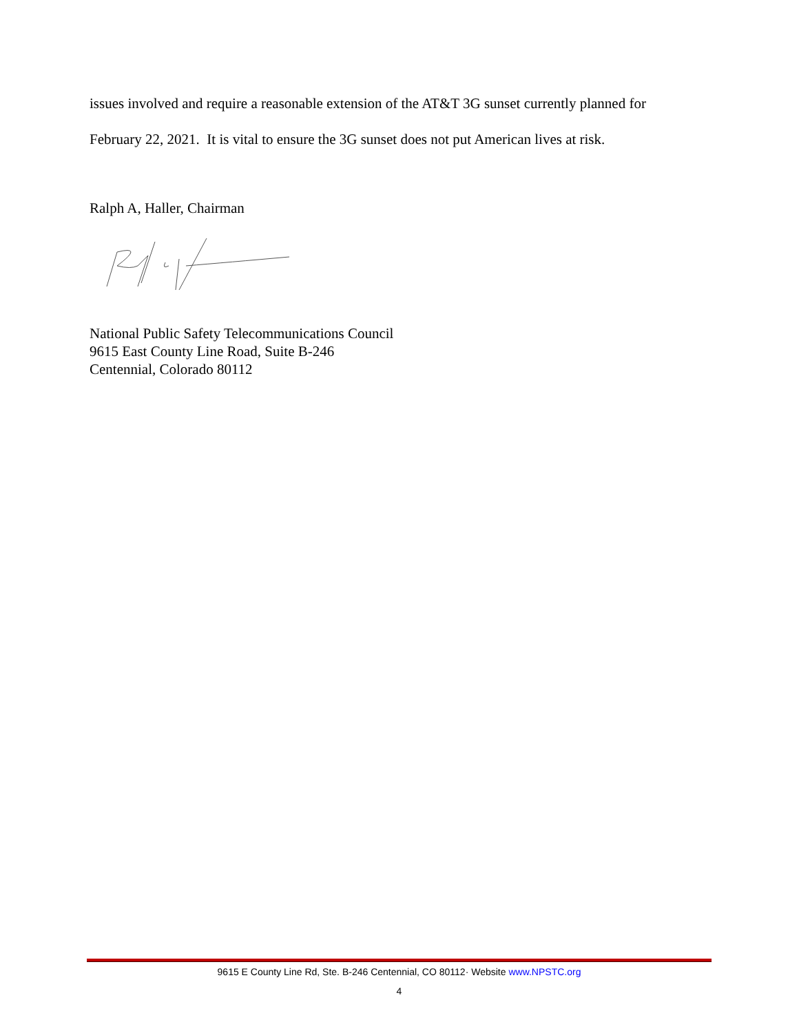issues involved and require a reasonable extension of the AT&T 3G sunset currently planned for
February 22, 2021. It is vital to ensure the 3G sunset does not put American lives at risk.
Ralph A, Haller, Chairman
National Public Safety Telecommunications Council
9615 East County Line Road, Suite B-246
Centennial, Colorado 80112
9615 E County Line Rd, Ste. B-246 Centennial, CO 80112· Website www.NPSTC.org
4